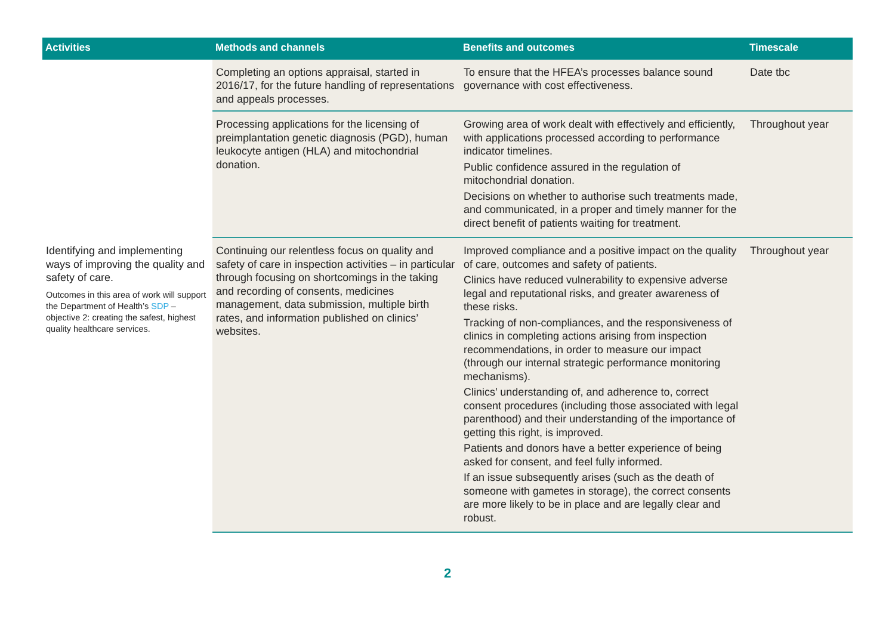| Activities | Methods and channels | Benefits and outcomes | Timescale |
| --- | --- | --- | --- |
| | Completing an options appraisal, started in 2016/17, for the future handling of representations and appeals processes. | To ensure that the HFEA’s processes balance sound governance with cost effectiveness. | Date tbc |
| | Processing applications for the licensing of preimplantation genetic diagnosis (PGD), human leukocyte antigen (HLA) and mitochondrial donation. | Growing area of work dealt with effectively and efficiently, with applications processed according to performance indicator timelines. Public confidence assured in the regulation of mitochondrial donation. Decisions on whether to authorise such treatments made, and communicated, in a proper and timely manner for the direct benefit of patients waiting for treatment. | Throughout year |
| Identifying and implementing ways of improving the quality and safety of care. Outcomes in this area of work will support the Department of Health’s SDP – objective 2: creating the safest, highest quality healthcare services. | Continuing our relentless focus on quality and safety of care in inspection activities – in particular through focusing on shortcomings in the taking and recording of consents, medicines management, data submission, multiple birth rates, and information published on clinics’ websites. | Improved compliance and a positive impact on the quality of care, outcomes and safety of patients. Clinics have reduced vulnerability to expensive adverse legal and reputational risks, and greater awareness of these risks. Tracking of non-compliances, and the responsiveness of clinics in completing actions arising from inspection recommendations, in order to measure our impact (through our internal strategic performance monitoring mechanisms). Clinics’ understanding of, and adherence to, correct consent procedures (including those associated with legal parenthood) and their understanding of the importance of getting this right, is improved. Patients and donors have a better experience of being asked for consent, and feel fully informed. If an issue subsequently arises (such as the death of someone with gametes in storage), the correct consents are more likely to be in place and are legally clear and robust. | Throughout year |
2